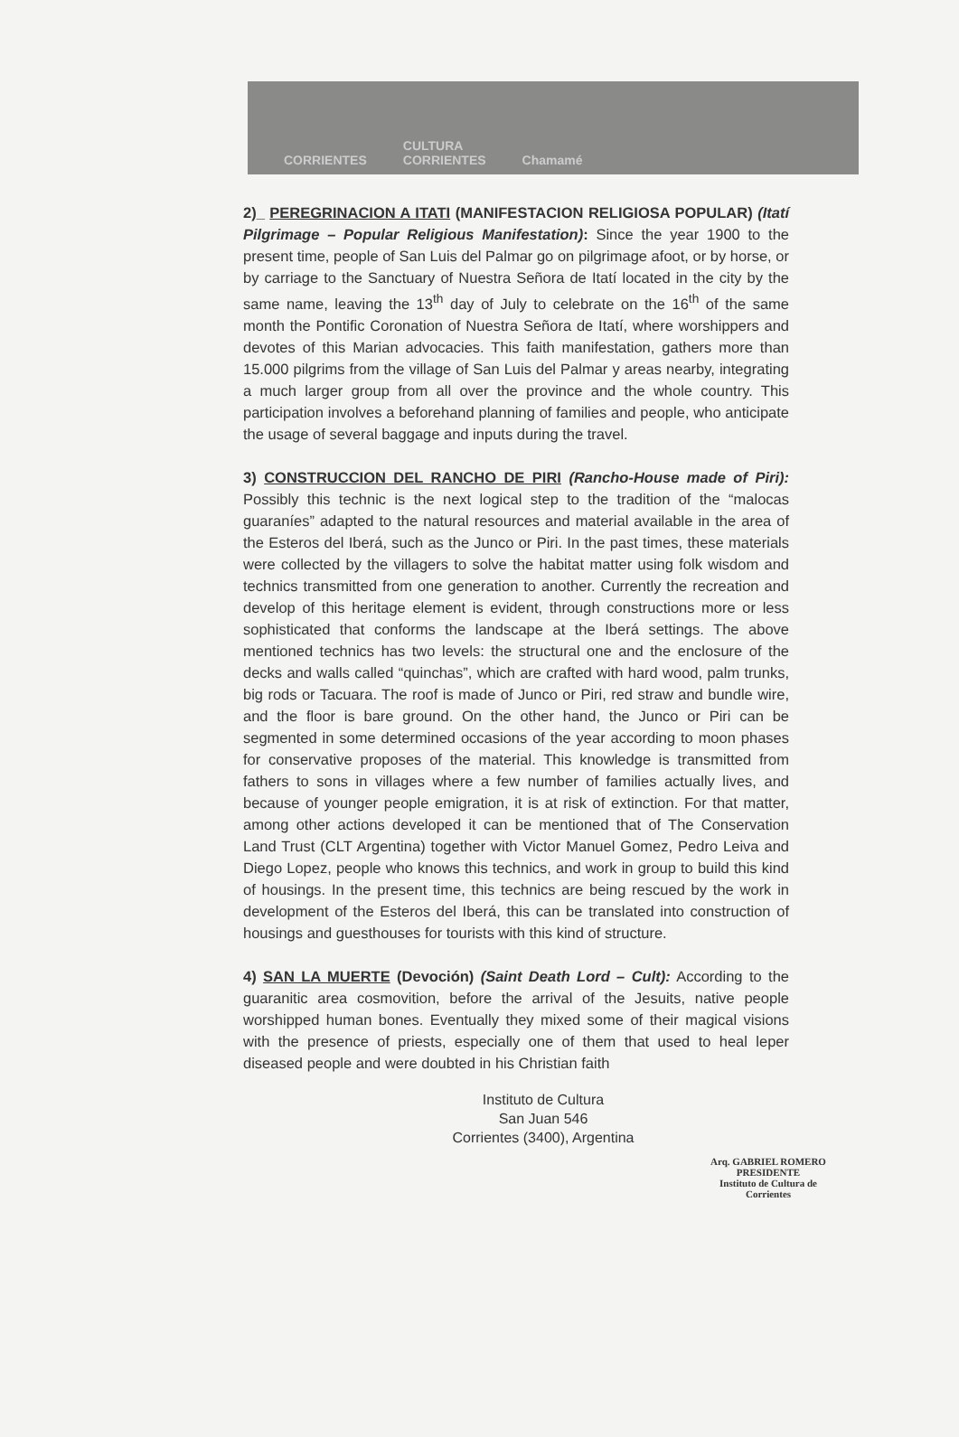CORRIENTES CULTURA
CORRIENTES Chamamé
2)_ PEREGRINACION A ITATI (MANIFESTACION RELIGIOSA POPULAR) (Itatí Pilgrimage – Popular Religious Manifestation): Since the year 1900 to the present time, people of San Luis del Palmar go on pilgrimage afoot, or by horse, or by carriage to the Sanctuary of Nuestra Señora de Itatí located in the city by the same name, leaving the 13<sup>th</sup> day of July to celebrate on the 16<sup>th</sup> of the same month the Pontific Coronation of Nuestra Señora de Itatí, where worshippers and devotes of this Marian advocacies. This faith manifestation, gathers more than 15.000 pilgrims from the village of San Luis del Palmar y areas nearby, integrating a much larger group from all over the province and the whole country. This participation involves a beforehand planning of families and people, who anticipate the usage of several baggage and inputs during the travel.
3) CONSTRUCCION DEL RANCHO DE PIRI (Rancho-House made of Piri): Possibly this technic is the next logical step to the tradition of the “malocas guaraníes” adapted to the natural resources and material available in the area of the Esteros del Iberá, such as the Junco or Piri. In the past times, these materials were collected by the villagers to solve the habitat matter using folk wisdom and technics transmitted from one generation to another. Currently the recreation and develop of this heritage element is evident, through constructions more or less sophisticated that conforms the landscape at the Iberá settings. The above mentioned technics has two levels: the structural one and the enclosure of the decks and walls called “quinchas”, which are crafted with hard wood, palm trunks, big rods or Tacuara. The roof is made of Junco or Piri, red straw and bundle wire, and the floor is bare ground. On the other hand, the Junco or Piri can be segmented in some determined occasions of the year according to moon phases for conservative proposes of the material. This knowledge is transmitted from fathers to sons in villages where a few number of families actually lives, and because of younger people emigration, it is at risk of extinction. For that matter, among other actions developed it can be mentioned that of The Conservation Land Trust (CLT Argentina) together with Victor Manuel Gomez, Pedro Leiva and Diego Lopez, people who knows this technics, and work in group to build this kind of housings. In the present time, this technics are being rescued by the work in development of the Esteros del Iberá, this can be translated into construction of housings and guesthouses for tourists with this kind of structure.
4) SAN LA MUERTE (Devoción) (Saint Death Lord – Cult): According to the guaranitic area cosmovition, before the arrival of the Jesuits, native people worshipped human bones. Eventually they mixed some of their magical visions with the presence of priests, especially one of them that used to heal leper diseased people and were doubted in his Christian faith
Instituto de Cultura
San Juan 546
Corrientes (3400), Argentina
Arq. GABRIEL ROMERO
PRESIDENTE
Instituto de Cultura de Corrientes